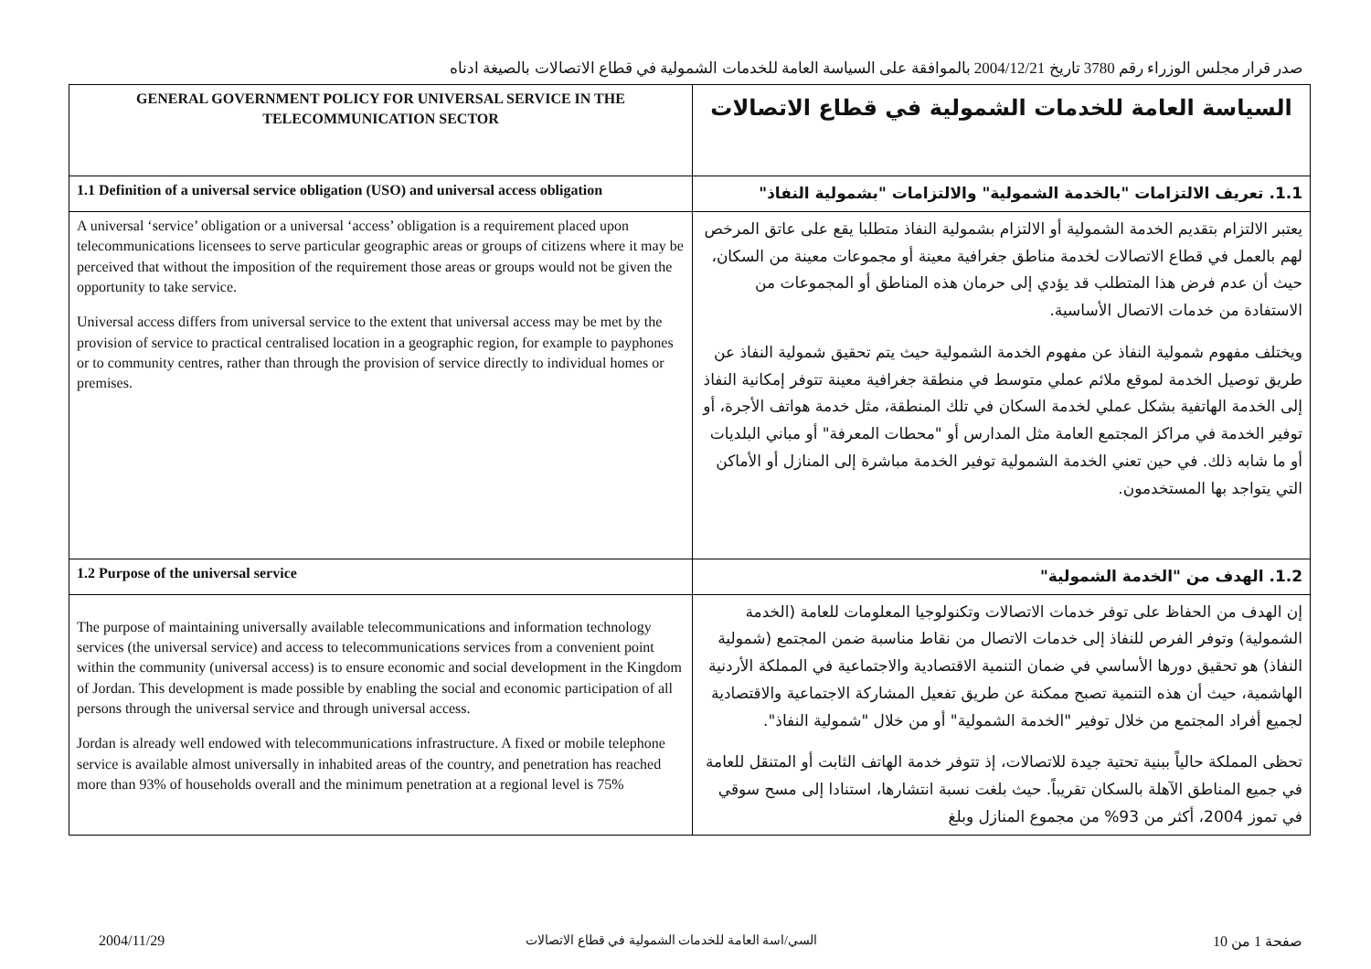صدر قرار مجلس الوزراء رقم 3780 تاريخ 2004/12/21 بالموافقة على السياسة العامة للخدمات الشمولية في قطاع الاتصالات بالصيغة ادناه
| GENERAL GOVERNMENT POLICY FOR UNIVERSAL SERVICE IN THE TELECOMMUNICATION SECTOR | السياسة العامة للخدمات الشمولية في قطاع الاتصالات |
| 1.1 Definition of a universal service obligation (USO) and universal access obligation | 1.1. تعريف الالتزامات "بالخدمة الشمولية" والالتزامات "بشمولية النفاذ" |
| A universal ‘service’ obligation or a universal ‘access’ obligation is a requirement placed upon telecommunications licensees to serve particular geographic areas or groups of citizens where it may be perceived that without the imposition of the requirement those areas or groups would not be given the opportunity to take service. Universal access differs from universal service to the extent that universal access may be met by the provision of service to practical centralised location in a geographic region, for example to payphones or to community centres, rather than through the provision of service directly to individual homes or premises. | يعتبر الالتزام بتقديم الخدمة الشمولية أو الالتزام بشمولية النفاذ متطلبا يقع على عاتق المرخص لهم بالعمل في قطاع الاتصالات لخدمة مناطق جغرافية معينة أو مجموعات معينة من السكان، حيث أن عدم فرض هذا المتطلب قد يؤدي إلى حرمان هذه المناطق أو المجموعات من الاستفادة من خدمات الاتصال الأساسية. ويختلف مفهوم شمولية النفاذ عن مفهوم الخدمة الشمولية حيث يتم تحقيق شمولية النفاذ عن طريق توصيل الخدمة لموقع ملائم عملي متوسط في منطقة جغرافية معينة تتوفر إمكانية النفاذ إلى الخدمة الهاتفية بشكل عملي لخدمة السكان في تلك المنطقة، مثل خدمة هواتف الأجرة، أو توفير الخدمة في مراكز المجتمع العامة مثل المدارس أو "محطات المعرفة" أو مباني البلديات أو ما شابه ذلك. في حين تعني الخدمة الشمولية توفير الخدمة مباشرة إلى المنازل أو الأماكن التي يتواجد بها المستخدمون. |
| 1.2 Purpose of the universal service | 1.2. الهدف من "الخدمة الشمولية" |
| The purpose of maintaining universally available telecommunications and information technology services (the universal service) and access to telecommunications services from a convenient point within the community (universal access) is to ensure economic and social development in the Kingdom of Jordan. This development is made possible by enabling the social and economic participation of all persons through the universal service and through universal access. Jordan is already well endowed with telecommunications infrastructure. A fixed or mobile telephone service is available almost universally in inhabited areas of the country, and penetration has reached more than 93% of households overall and the minimum penetration at a regional level is 75% | إن الهدف من الحفاظ على توفر خدمات الاتصالات وتكنولوجيا المعلومات للعامة (الخدمة الشمولية) وتوفر الفرص للنفاذ إلى خدمات الاتصال من نقاط مناسبة ضمن المجتمع (شمولية النفاذ) هو تحقيق دورها الأساسي في ضمان التنمية الاقتصادية والاجتماعية في المملكة الأردنية الهاشمية، حيث أن هذه التنمية تصبح ممكنة عن طريق تفعيل المشاركة الاجتماعية والاقتصادية لجميع أفراد المجتمع من خلال توفير "الخدمة الشمولية" أو من خلال "شمولية النفاذ". تحظى المملكة حالياً ببنية تحتية جيدة للاتصالات، إذ تتوفر خدمة الهاتف الثابت أو المتنقل للعامة في جميع المناطق الآهلة بالسكان تقريباً. حيث بلغت نسبة انتشارها، استنادا إلى مسح سوقي في تموز 2004، أكثر من 93% من مجموع المنازل وبلغ |
2004/11/29
السي/اسة العامة للخدمات الشمولية في قطاع الاتصالات
صفحة 1 من 10